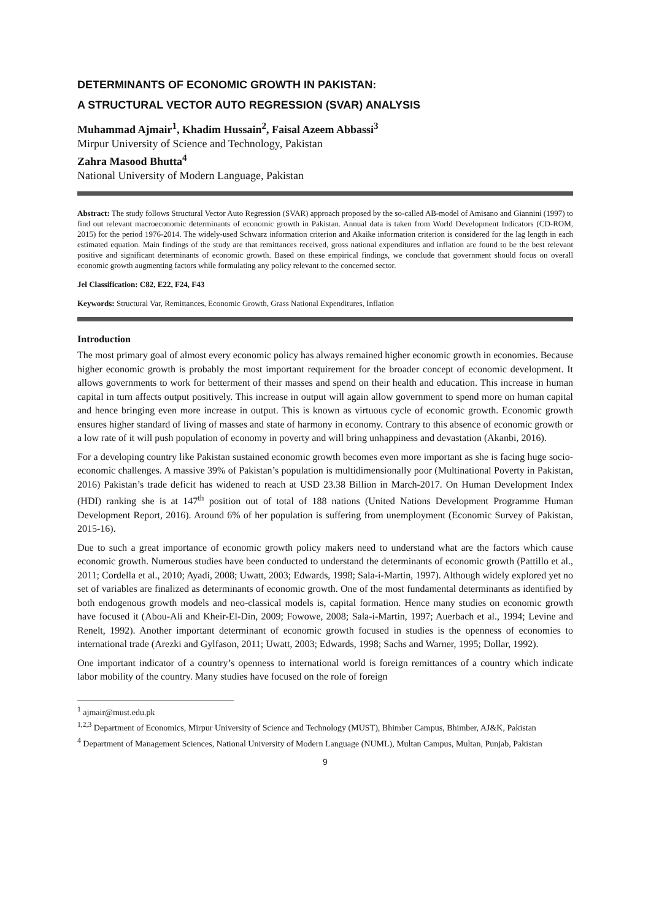DETERMINANTS OF ECONOMIC GROWTH IN PAKISTAN:
A STRUCTURAL VECTOR AUTO REGRESSION (SVAR) ANALYSIS
Muhammad Ajmair<sup>1</sup>, Khadim Hussain<sup>2</sup>, Faisal Azeem Abbassi<sup>3</sup>
Mirpur University of Science and Technology, Pakistan
Zahra Masood Bhutta<sup>4</sup>
National University of Modern Language, Pakistan
Abstract: The study follows Structural Vector Auto Regression (SVAR) approach proposed by the so-called AB-model of Amisano and Giannini (1997) to find out relevant macroeconomic determinants of economic growth in Pakistan. Annual data is taken from World Development Indicators (CD-ROM, 2015) for the period 1976-2014. The widely-used Schwarz information criterion and Akaike information criterion is considered for the lag length in each estimated equation. Main findings of the study are that remittances received, gross national expenditures and inflation are found to be the best relevant positive and significant determinants of economic growth. Based on these empirical findings, we conclude that government should focus on overall economic growth augmenting factors while formulating any policy relevant to the concerned sector.
Jel Classification: C82, E22, F24, F43
Keywords: Structural Var, Remittances, Economic Growth, Grass National Expenditures, Inflation
Introduction
The most primary goal of almost every economic policy has always remained higher economic growth in economies. Because higher economic growth is probably the most important requirement for the broader concept of economic development. It allows governments to work for betterment of their masses and spend on their health and education. This increase in human capital in turn affects output positively. This increase in output will again allow government to spend more on human capital and hence bringing even more increase in output. This is known as virtuous cycle of economic growth. Economic growth ensures higher standard of living of masses and state of harmony in economy. Contrary to this absence of economic growth or a low rate of it will push population of economy in poverty and will bring unhappiness and devastation (Akanbi, 2016).
For a developing country like Pakistan sustained economic growth becomes even more important as she is facing huge socio-economic challenges. A massive 39% of Pakistan’s population is multidimensionally poor (Multinational Poverty in Pakistan, 2016) Pakistan’s trade deficit has widened to reach at USD 23.38 Billion in March-2017. On Human Development Index (HDI) ranking she is at 147<sup>th</sup> position out of total of 188 nations (United Nations Development Programme Human Development Report, 2016). Around 6% of her population is suffering from unemployment (Economic Survey of Pakistan, 2015-16).
Due to such a great importance of economic growth policy makers need to understand what are the factors which cause economic growth. Numerous studies have been conducted to understand the determinants of economic growth (Pattillo et al., 2011; Cordella et al., 2010; Ayadi, 2008; Uwatt, 2003; Edwards, 1998; Sala-i-Martin, 1997). Although widely explored yet no set of variables are finalized as determinants of economic growth. One of the most fundamental determinants as identified by both endogenous growth models and neo-classical models is, capital formation. Hence many studies on economic growth have focused it (Abou-Ali and Kheir-El-Din, 2009; Fowowe, 2008; Sala-i-Martin, 1997; Auerbach et al., 1994; Levine and Renelt, 1992). Another important determinant of economic growth focused in studies is the openness of economies to international trade (Arezki and Gylfason, 2011; Uwatt, 2003; Edwards, 1998; Sachs and Warner, 1995; Dollar, 1992).
One important indicator of a country’s openness to international world is foreign remittances of a country which indicate labor mobility of the country. Many studies have focused on the role of foreign
<sup>1</sup> ajmair@must.edu.pk
<sup>1,2,3</sup> Department of Economics, Mirpur University of Science and Technology (MUST), Bhimber Campus, Bhimber, AJ&K, Pakistan
<sup>4</sup> Department of Management Sciences, National University of Modern Language (NUML), Multan Campus, Multan, Punjab, Pakistan
9